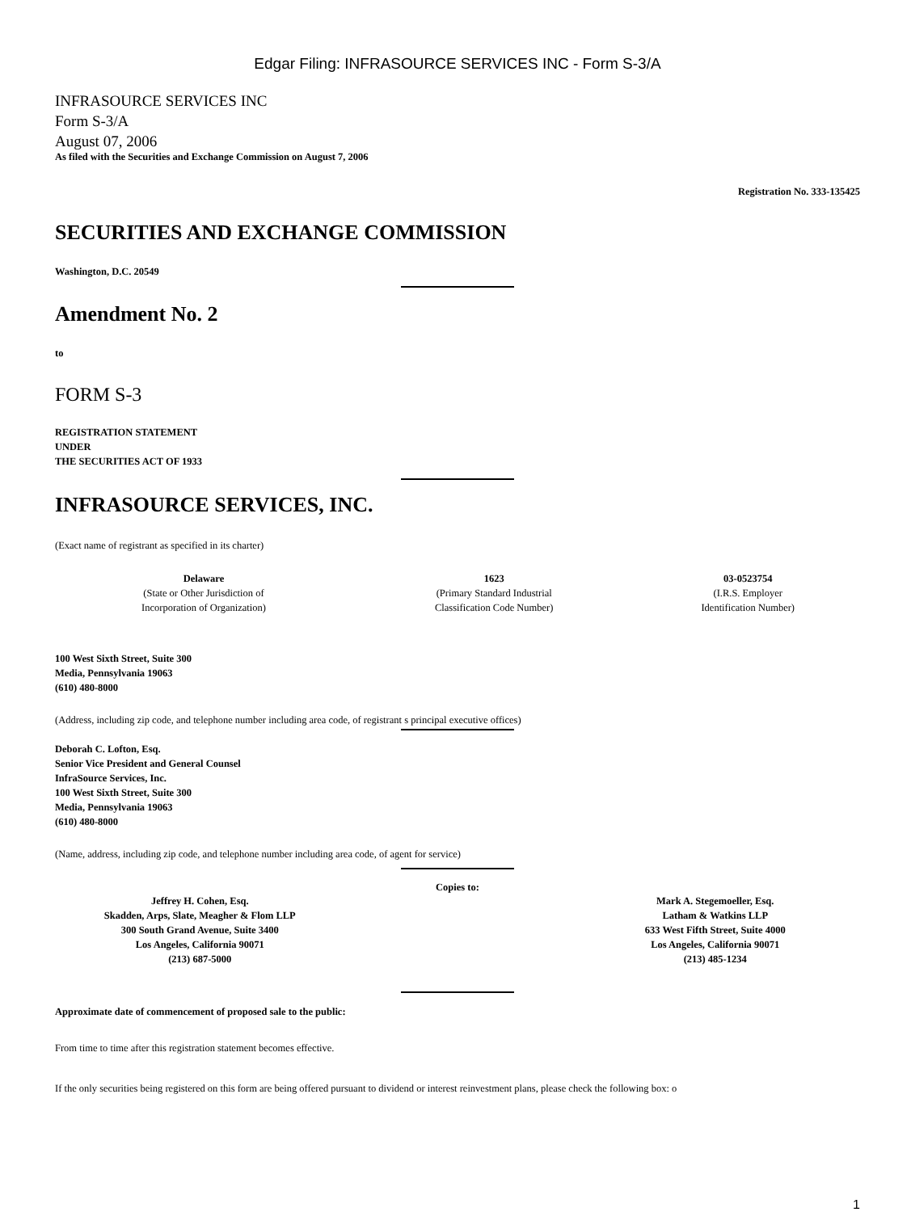Edgar Filing: INFRASOURCE SERVICES INC - Form S-3/A
INFRASOURCE SERVICES INC
Form S-3/A
August 07, 2006
As filed with the Securities and Exchange Commission on August 7, 2006
Registration No. 333-135425
SECURITIES AND EXCHANGE COMMISSION
Washington, D.C. 20549
Amendment No. 2
to
FORM S-3
REGISTRATION STATEMENT
UNDER
THE SECURITIES ACT OF 1933
INFRASOURCE SERVICES, INC.
(Exact name of registrant as specified in its charter)
| Delaware (State or Other Jurisdiction of Incorporation of Organization) | 1623 (Primary Standard Industrial Classification Code Number) | 03-0523754 (I.R.S. Employer Identification Number) |
100 West Sixth Street, Suite 300
Media, Pennsylvania 19063
(610) 480-8000
(Address, including zip code, and telephone number including area code, of registrant s principal executive offices)
Deborah C. Lofton, Esq.
Senior Vice President and General Counsel
InfraSource Services, Inc.
100 West Sixth Street, Suite 300
Media, Pennsylvania 19063
(610) 480-8000
(Name, address, including zip code, and telephone number including area code, of agent for service)
| Jeffrey H. Cohen, Esq. Skadden, Arps, Slate, Meagher & Flom LLP 300 South Grand Avenue, Suite 3400 Los Angeles, California 90071 (213) 687-5000 | Copies to: | Mark A. Stegemoeller, Esq. Latham & Watkins LLP 633 West Fifth Street, Suite 4000 Los Angeles, California 90071 (213) 485-1234 |
Approximate date of commencement of proposed sale to the public:
From time to time after this registration statement becomes effective.
If the only securities being registered on this form are being offered pursuant to dividend or interest reinvestment plans, please check the following box: o
1